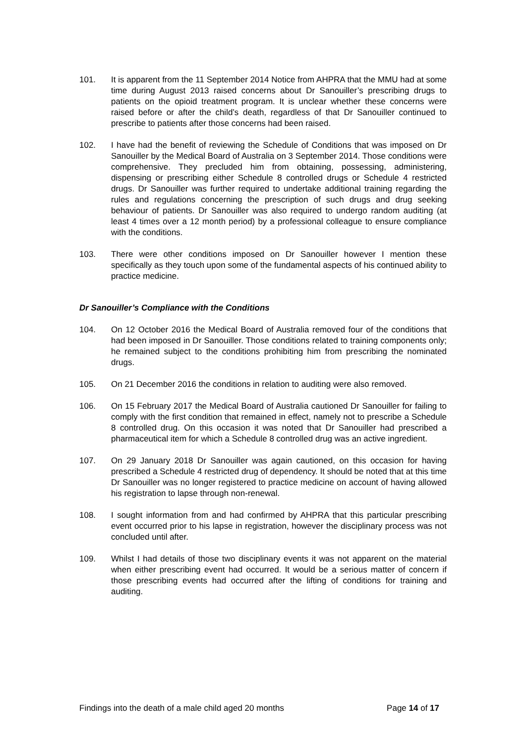101. It is apparent from the 11 September 2014 Notice from AHPRA that the MMU had at some time during August 2013 raised concerns about Dr Sanouiller’s prescribing drugs to patients on the opioid treatment program. It is unclear whether these concerns were raised before or after the child’s death, regardless of that Dr Sanouiller continued to prescribe to patients after those concerns had been raised.
102. I have had the benefit of reviewing the Schedule of Conditions that was imposed on Dr Sanouiller by the Medical Board of Australia on 3 September 2014. Those conditions were comprehensive. They precluded him from obtaining, possessing, administering, dispensing or prescribing either Schedule 8 controlled drugs or Schedule 4 restricted drugs. Dr Sanouiller was further required to undertake additional training regarding the rules and regulations concerning the prescription of such drugs and drug seeking behaviour of patients. Dr Sanouiller was also required to undergo random auditing (at least 4 times over a 12 month period) by a professional colleague to ensure compliance with the conditions.
103. There were other conditions imposed on Dr Sanouiller however I mention these specifically as they touch upon some of the fundamental aspects of his continued ability to practice medicine.
Dr Sanouiller’s Compliance with the Conditions
104. On 12 October 2016 the Medical Board of Australia removed four of the conditions that had been imposed in Dr Sanouiller. Those conditions related to training components only; he remained subject to the conditions prohibiting him from prescribing the nominated drugs.
105. On 21 December 2016 the conditions in relation to auditing were also removed.
106. On 15 February 2017 the Medical Board of Australia cautioned Dr Sanouiller for failing to comply with the first condition that remained in effect, namely not to prescribe a Schedule 8 controlled drug. On this occasion it was noted that Dr Sanouiller had prescribed a pharmaceutical item for which a Schedule 8 controlled drug was an active ingredient.
107. On 29 January 2018 Dr Sanouiller was again cautioned, on this occasion for having prescribed a Schedule 4 restricted drug of dependency. It should be noted that at this time Dr Sanouiller was no longer registered to practice medicine on account of having allowed his registration to lapse through non-renewal.
108. I sought information from and had confirmed by AHPRA that this particular prescribing event occurred prior to his lapse in registration, however the disciplinary process was not concluded until after.
109. Whilst I had details of those two disciplinary events it was not apparent on the material when either prescribing event had occurred. It would be a serious matter of concern if those prescribing events had occurred after the lifting of conditions for training and auditing.
Findings into the death of a male child aged 20 months Page 14 of 17